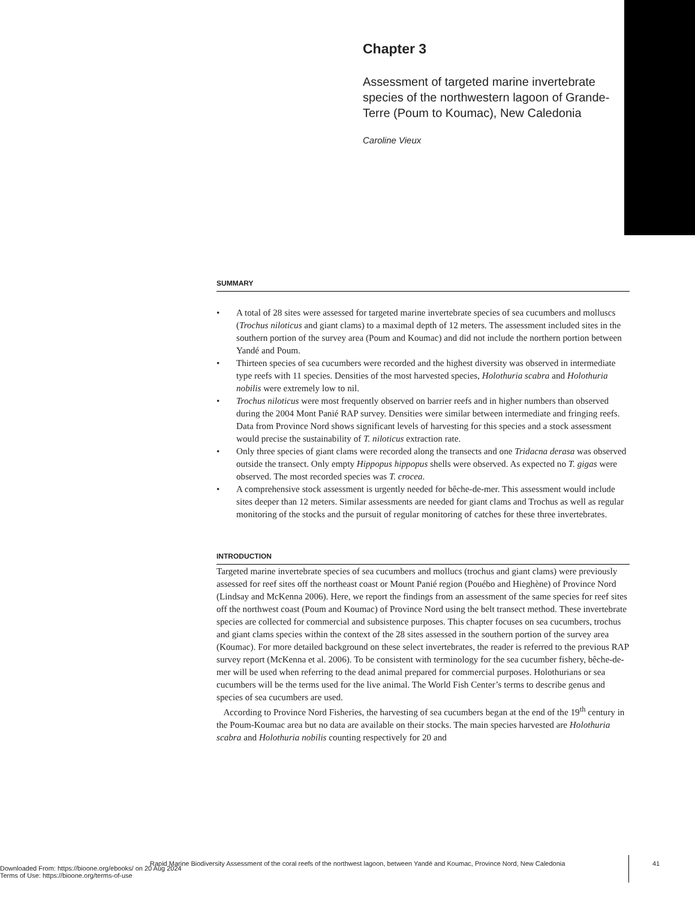Chapter 3
Assessment of targeted marine invertebrate species of the northwestern lagoon of Grande-Terre (Poum to Koumac), New Caledonia
Caroline Vieux
SUMMARY
• A total of 28 sites were assessed for targeted marine invertebrate species of sea cucumbers and molluscs (Trochus niloticus and giant clams) to a maximal depth of 12 meters. The assessment included sites in the southern portion of the survey area (Poum and Koumac) and did not include the northern portion between Yandé and Poum.
• Thirteen species of sea cucumbers were recorded and the highest diversity was observed in intermediate type reefs with 11 species. Densities of the most harvested species, Holothuria scabra and Holothuria nobilis were extremely low to nil.
• Trochus niloticus were most frequently observed on barrier reefs and in higher numbers than observed during the 2004 Mont Panié RAP survey. Densities were similar between intermediate and fringing reefs. Data from Province Nord shows significant levels of harvesting for this species and a stock assessment would precise the sustainability of T. niloticus extraction rate.
• Only three species of giant clams were recorded along the transects and one Tridacna derasa was observed outside the transect. Only empty Hippopus hippopus shells were observed. As expected no T. gigas were observed. The most recorded species was T. crocea.
• A comprehensive stock assessment is urgently needed for bêche-de-mer. This assessment would include sites deeper than 12 meters. Similar assessments are needed for giant clams and Trochus as well as regular monitoring of the stocks and the pursuit of regular monitoring of catches for these three invertebrates.
INTRODUCTION
Targeted marine invertebrate species of sea cucumbers and mollucs (trochus and giant clams) were previously assessed for reef sites off the northeast coast or Mount Panié region (Pouébo and Hieghène) of Province Nord (Lindsay and McKenna 2006). Here, we report the findings from an assessment of the same species for reef sites off the northwest coast (Poum and Koumac) of Province Nord using the belt transect method. These invertebrate species are collected for commercial and subsistence purposes. This chapter focuses on sea cucumbers, trochus and giant clams species within the context of the 28 sites assessed in the southern portion of the survey area (Koumac). For more detailed background on these select invertebrates, the reader is referred to the previous RAP survey report (McKenna et al. 2006). To be consistent with terminology for the sea cucumber fishery, bêche-de-mer will be used when referring to the dead animal prepared for commercial purposes. Holothurians or sea cucumbers will be the terms used for the live animal. The World Fish Center’s terms to describe genus and species of sea cucumbers are used.
According to Province Nord Fisheries, the harvesting of sea cucumbers began at the end of the 19<sup>th</sup> century in the Poum-Koumac area but no data are available on their stocks. The main species harvested are Holothuria scabra and Holothuria nobilis counting respectively for 20 and
Rapid Marine Biodiversity Assessment of the coral reefs of the northwest lagoon, between Yandé and Koumac, Province Nord, New Caledonia 41
Downloaded From: https://bioone.org/ebooks/ on 20 Aug 2024
Terms of Use: https://bioone.org/terms-of-use